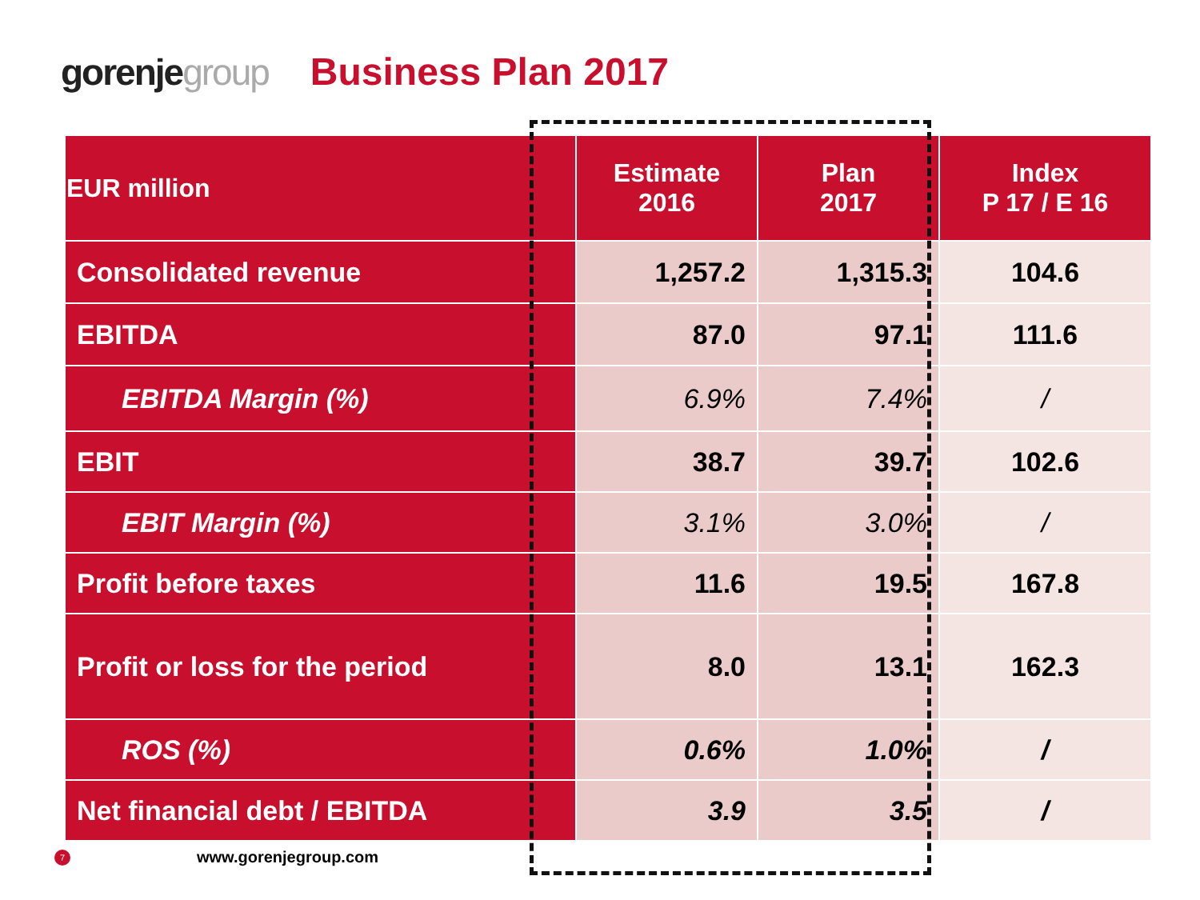gorenjegroup Business Plan 2017
| EUR million | Estimate 2016 | Plan 2017 | Index P 17 / E 16 |
| --- | --- | --- | --- |
| Consolidated revenue | 1,257.2 | 1,315.3 | 104.6 |
| EBITDA | 87.0 | 97.1 | 111.6 |
| EBITDA Margin (%) | 6.9% | 7.4% | / |
| EBIT | 38.7 | 39.7 | 102.6 |
| EBIT Margin (%) | 3.1% | 3.0% | / |
| Profit before taxes | 11.6 | 19.5 | 167.8 |
| Profit or loss for the period | 8.0 | 13.1 | 162.3 |
| ROS (%) | 0.6% | 1.0% | / |
| Net financial debt / EBITDA | 3.9 | 3.5 | / |
7
www.gorenjegroup.com